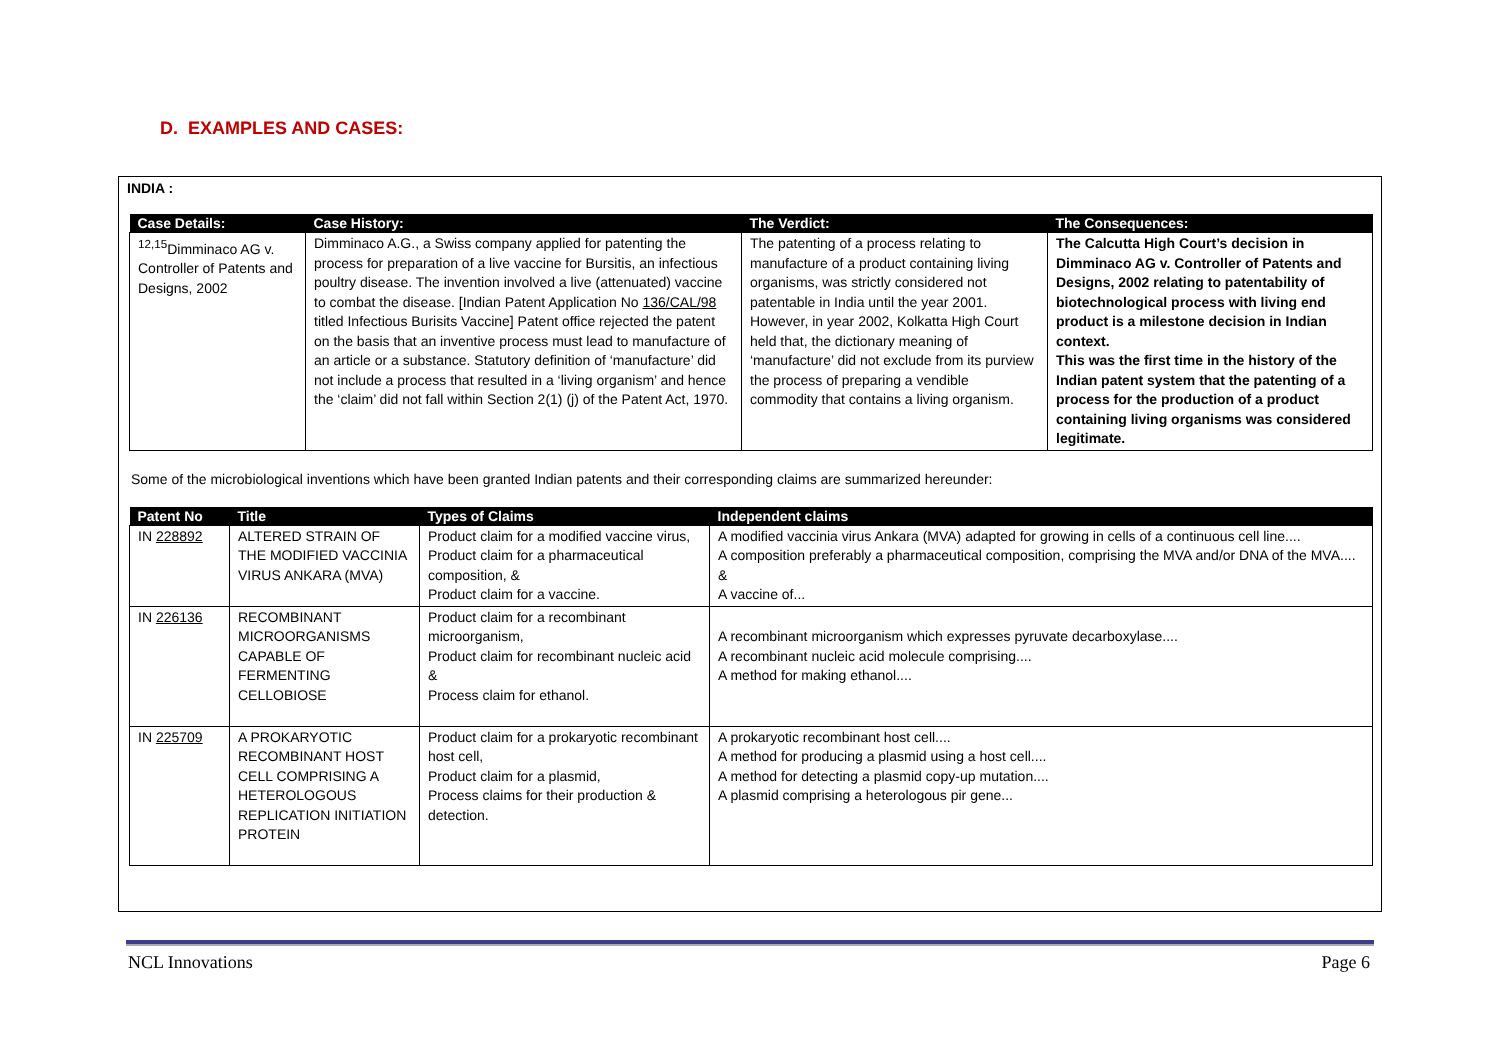D. EXAMPLES AND CASES:
INDIA :
| Case Details: | Case History: | The Verdict: | The Consequences: |
| --- | --- | --- | --- |
| <sup>12,15</sup>Dimminaco AG v. Controller of Patents and Designs, 2002 | Dimminaco A.G., a Swiss company applied for patenting the process for preparation of a live vaccine for Bursitis, an infectious poultry disease. The invention involved a live (attenuated) vaccine to combat the disease. [Indian Patent Application No 136/CAL/98 titled Infectious Burisits Vaccine] Patent office rejected the patent on the basis that an inventive process must lead to manufacture of an article or a substance. Statutory definition of ‘manufacture’ did not include a process that resulted in a ‘living organism’ and hence the ‘claim’ did not fall within Section 2(1) (j) of the Patent Act, 1970. | The patenting of a process relating to manufacture of a product containing living organisms, was strictly considered not patentable in India until the year 2001. However, in year 2002, Kolkatta High Court held that, the dictionary meaning of ‘manufacture’ did not exclude from its purview the process of preparing a vendible commodity that contains a living organism. | The Calcutta High Court’s decision in Dimminaco AG v. Controller of Patents and Designs, 2002 relating to patentability of biotechnological process with living end product is a milestone decision in Indian context. This was the first time in the history of the Indian patent system that the patenting of a process for the production of a product containing living organisms was considered legitimate. |
Some of the microbiological inventions which have been granted Indian patents and their corresponding claims are summarized hereunder:
| Patent No | Title | Types of Claims | Independent claims |
| --- | --- | --- | --- |
| IN 228892 | ALTERED STRAIN OF THE MODIFIED VACCINIA VIRUS ANKARA (MVA) | Product claim for a modified vaccine virus, Product claim for a pharmaceutical composition, & Product claim for a vaccine. | A modified vaccinia virus Ankara (MVA) adapted for growing in cells of a continuous cell line.... A composition preferably a pharmaceutical composition, comprising the MVA and/or DNA of the MVA.... & A vaccine of... |
| IN 226136 | RECOMBINANT MICROORGANISMS CAPABLE OF FERMENTING CELLOBIOSE | Product claim for a recombinant microorganism, Product claim for recombinant nucleic acid & Process claim for ethanol. | A recombinant microorganism which expresses pyruvate decarboxylase.... A recombinant nucleic acid molecule comprising.... A method for making ethanol.... |
| IN 225709 | A PROKARYOTIC RECOMBINANT HOST CELL COMPRISING A HETEROLOGOUS REPLICATION INITIATION PROTEIN | Product claim for a prokaryotic recombinant host cell, Product claim for a plasmid, Process claims for their production & detection. | A prokaryotic recombinant host cell.... A method for producing a plasmid using a host cell.... A method for detecting a plasmid copy-up mutation.... A plasmid comprising a heterologous pir gene... |
NCL Innovations Page 6